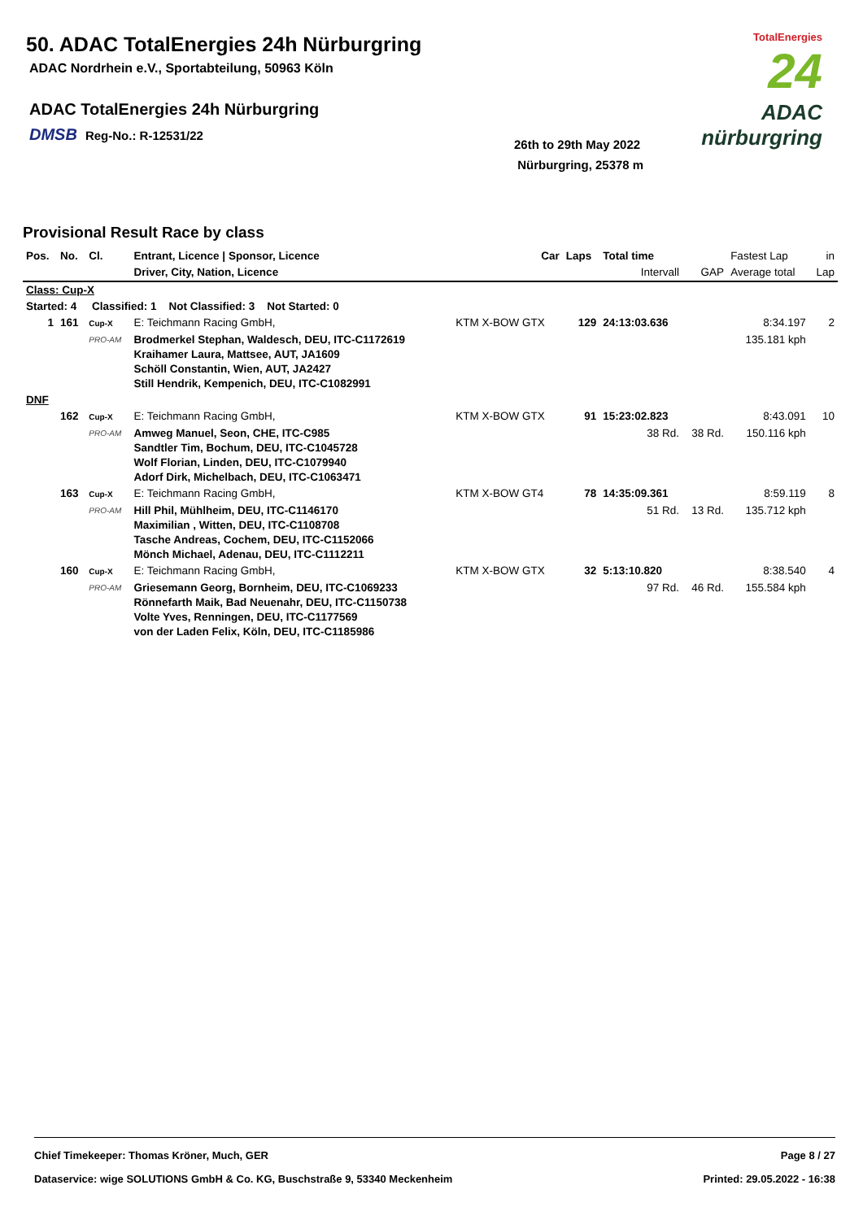50. ADAC TotalEnergies 24h Nürburgring
ADAC Nordrhein e.V., Sportabteilung, 50963 Köln
ADAC TotalEnergies 24h Nürburgring
DMSB Reg-No.: R-12531/22
26th to 29th May 2022
Nürburgring, 25378 m
TotalEnergies
24
ADAC nürburgring
Provisional Result Race by class
| Pos. | No. | Cl. | Entrant, Licence / Sponsor, Licence | Car | Laps | Total time | | Fastest Lap | in |
| --- | --- | --- | --- | --- | --- | --- | --- | --- | --- |
| | | | Driver, City, Nation, Licence | | | Intervall | GAP | Average total | Lap |
| Class: Cup-X | | | | | | | | | |
| Started: 4 Classified: 1 Not Classified: 3 Not Started: 0 | | | | | | | | | |
| 1 | 161 | Cup-X | E: Teichmann Racing GmbH, | KTM X-BOW GTX | 129 | 24:13:03.636 | | 8:34.197 | 2 |
| | | PRO-AM | Brodmerkel Stephan, Waldesch, DEU, ITC-C1172619 Kraihamer Laura, Mattsee, AUT, JA1609 Schöll Constantin, Wien, AUT, JA2427 Still Hendrik, Kempenich, DEU, ITC-C1082991 | | | | | 135.181 kph | |
| DNF | | | | | | | | | |
| | 162 | Cup-X | E: Teichmann Racing GmbH, | KTM X-BOW GTX | 91 | 15:23:02.823 | | 8:43.091 | 10 |
| | | PRO-AM | Amweg Manuel, Seon, CHE, ITC-C985 Sandtler Tim, Bochum, DEU, ITC-C1045728 Wolf Florian, Linden, DEU, ITC-C1079940 Adorf Dirk, Michelbach, DEU, ITC-C1063471 | | | 38 Rd. | 38 Rd. | 150.116 kph | |
| | 163 | Cup-X | E: Teichmann Racing GmbH, | KTM X-BOW GT4 | 78 | 14:35:09.361 | | 8:59.119 | 8 |
| | | PRO-AM | Hill Phil, Mühlheim, DEU, ITC-C1146170 Maximilian , Witten, DEU, ITC-C1108708 Tasche Andreas, Cochem, DEU, ITC-C1152066 Mönch Michael, Adenau, DEU, ITC-C1112211 | | | 51 Rd. | 13 Rd. | 135.712 kph | |
| | 160 | Cup-X | E: Teichmann Racing GmbH, | KTM X-BOW GTX | 32 | 5:13:10.820 | | 8:38.540 | 4 |
| | | PRO-AM | Griesemann Georg, Bornheim, DEU, ITC-C1069233 Rönnefarth Maik, Bad Neuenahr, DEU, ITC-C1150738 Volte Yves, Renningen, DEU, ITC-C1177569 von der Laden Felix, Köln, DEU, ITC-C1185986 | | | 97 Rd. | 46 Rd. | 155.584 kph | |
Chief Timekeeper: Thomas Kröner, Much, GER Page 8 / 27
Dataservice: wige SOLUTIONS GmbH & Co. KG, Buschstraße 9, 53340 Meckenheim Printed: 29.05.2022 - 16:38